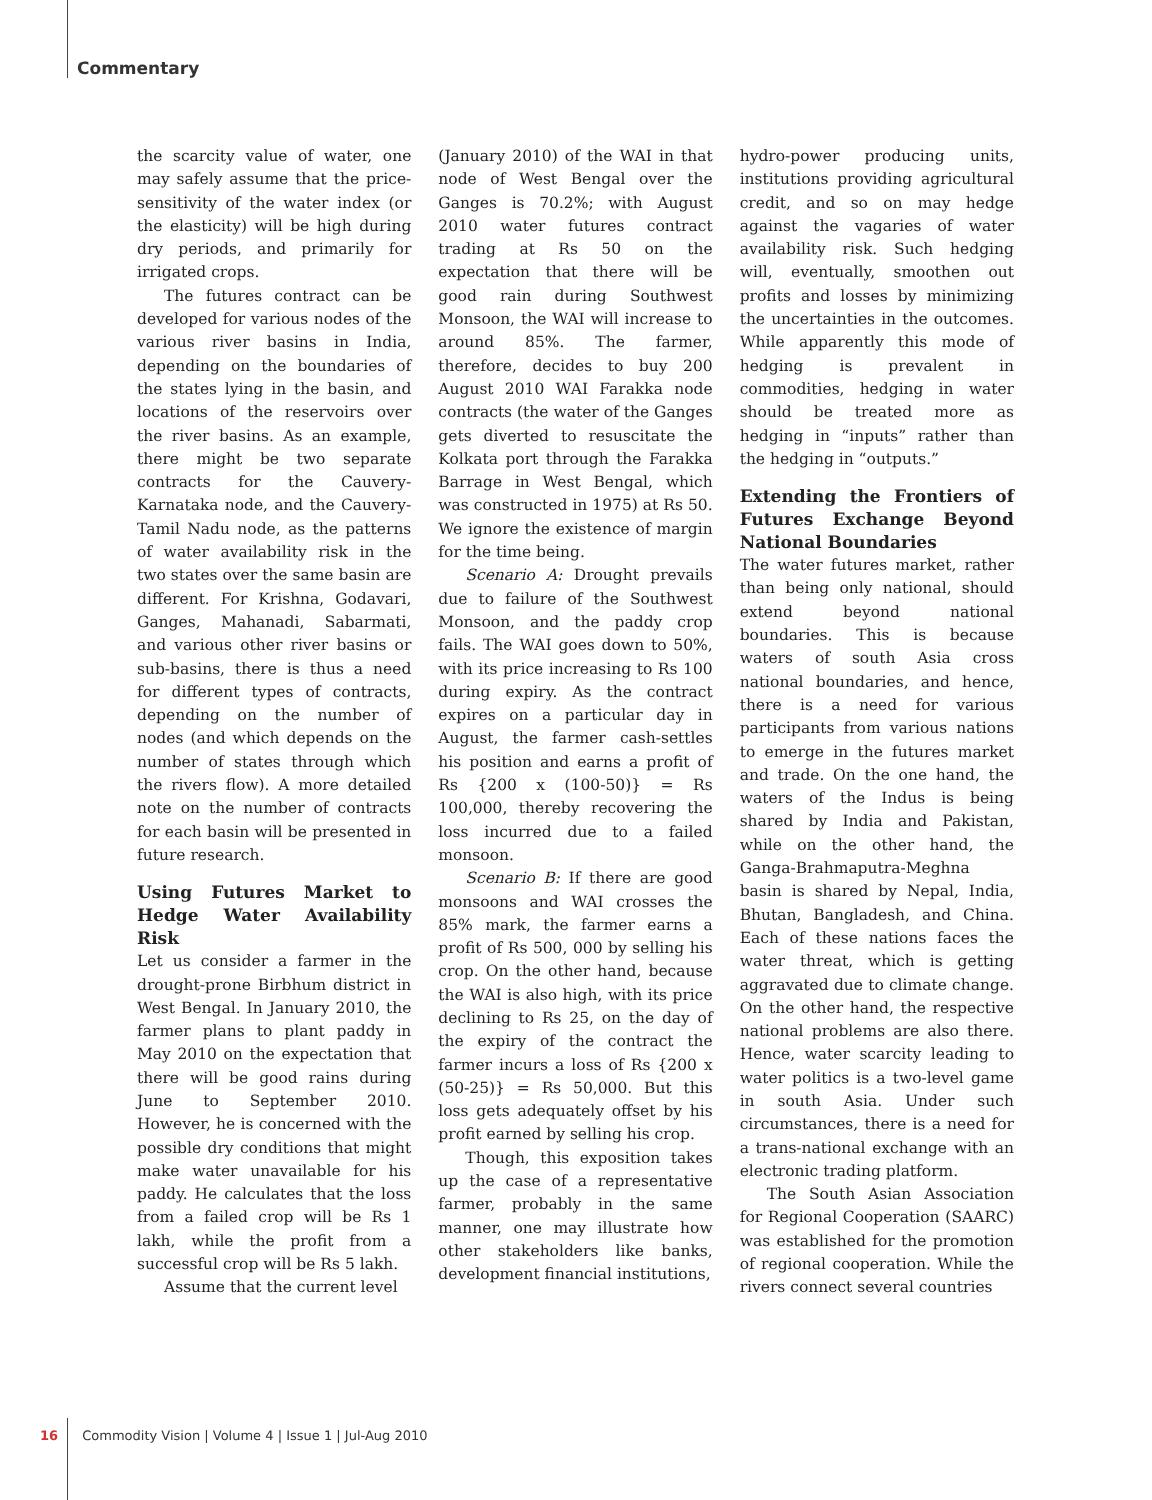Commentary
the scarcity value of water, one may safely assume that the price-sensitivity of the water index (or the elasticity) will be high during dry periods, and primarily for irrigated crops.
The futures contract can be developed for various nodes of the various river basins in India, depending on the boundaries of the states lying in the basin, and locations of the reservoirs over the river basins. As an example, there might be two separate contracts for the Cauvery-Karnataka node, and the Cauvery-Tamil Nadu node, as the patterns of water availability risk in the two states over the same basin are different. For Krishna, Godavari, Ganges, Mahanadi, Sabarmati, and various other river basins or sub-basins, there is thus a need for different types of contracts, depending on the number of nodes (and which depends on the number of states through which the rivers flow). A more detailed note on the number of contracts for each basin will be presented in future research.
Using Futures Market to Hedge Water Availability Risk
Let us consider a farmer in the drought-prone Birbhum district in West Bengal. In January 2010, the farmer plans to plant paddy in May 2010 on the expectation that there will be good rains during June to September 2010. However, he is concerned with the possible dry conditions that might make water unavailable for his paddy. He calculates that the loss from a failed crop will be Rs 1 lakh, while the profit from a successful crop will be Rs 5 lakh.
Assume that the current level
(January 2010) of the WAI in that node of West Bengal over the Ganges is 70.2%; with August 2010 water futures contract trading at Rs 50 on the expectation that there will be good rain during Southwest Monsoon, the WAI will increase to around 85%. The farmer, therefore, decides to buy 200 August 2010 WAI Farakka node contracts (the water of the Ganges gets diverted to resuscitate the Kolkata port through the Farakka Barrage in West Bengal, which was constructed in 1975) at Rs 50. We ignore the existence of margin for the time being.
Scenario A: Drought prevails due to failure of the Southwest Monsoon, and the paddy crop fails. The WAI goes down to 50%, with its price increasing to Rs 100 during expiry. As the contract expires on a particular day in August, the farmer cash-settles his position and earns a profit of Rs {200 x (100-50)} = Rs 100,000, thereby recovering the loss incurred due to a failed monsoon.
Scenario B: If there are good monsoons and WAI crosses the 85% mark, the farmer earns a profit of Rs 500, 000 by selling his crop. On the other hand, because the WAI is also high, with its price declining to Rs 25, on the day of the expiry of the contract the farmer incurs a loss of Rs {200 x (50-25)} = Rs 50,000. But this loss gets adequately offset by his profit earned by selling his crop.
Though, this exposition takes up the case of a representative farmer, probably in the same manner, one may illustrate how other stakeholders like banks, development financial institutions,
hydro-power producing units, institutions providing agricultural credit, and so on may hedge against the vagaries of water availability risk. Such hedging will, eventually, smoothen out profits and losses by minimizing the uncertainties in the outcomes. While apparently this mode of hedging is prevalent in commodities, hedging in water should be treated more as hedging in “inputs” rather than the hedging in “outputs.”
Extending the Frontiers of Futures Exchange Beyond National Boundaries
The water futures market, rather than being only national, should extend beyond national boundaries. This is because waters of south Asia cross national boundaries, and hence, there is a need for various participants from various nations to emerge in the futures market and trade. On the one hand, the waters of the Indus is being shared by India and Pakistan, while on the other hand, the Ganga-Brahmaputra-Meghna basin is shared by Nepal, India, Bhutan, Bangladesh, and China. Each of these nations faces the water threat, which is getting aggravated due to climate change. On the other hand, the respective national problems are also there. Hence, water scarcity leading to water politics is a two-level game in south Asia. Under such circumstances, there is a need for a trans-national exchange with an electronic trading platform.
The South Asian Association for Regional Cooperation (SAARC) was established for the promotion of regional cooperation. While the rivers connect several countries
16 Commodity Vision | Volume 4 | Issue 1 | Jul-Aug 2010